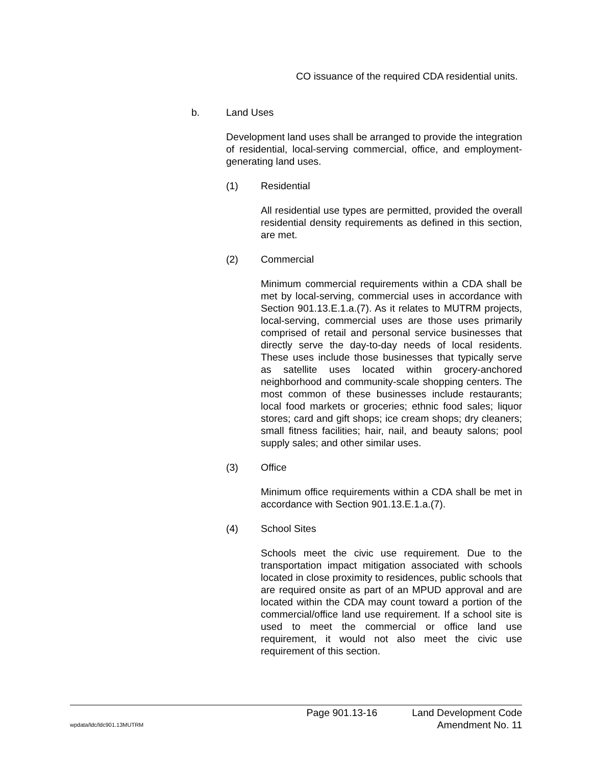CO issuance of the required CDA residential units.
b. Land Uses
Development land uses shall be arranged to provide the integration of residential, local-serving commercial, office, and employment-generating land uses.
(1) Residential
All residential use types are permitted, provided the overall residential density requirements as defined in this section, are met.
(2) Commercial
Minimum commercial requirements within a CDA shall be met by local-serving, commercial uses in accordance with Section 901.13.E.1.a.(7). As it relates to MUTRM projects, local-serving, commercial uses are those uses primarily comprised of retail and personal service businesses that directly serve the day-to-day needs of local residents. These uses include those businesses that typically serve as satellite uses located within grocery-anchored neighborhood and community-scale shopping centers. The most common of these businesses include restaurants; local food markets or groceries; ethnic food sales; liquor stores; card and gift shops; ice cream shops; dry cleaners; small fitness facilities; hair, nail, and beauty salons; pool supply sales; and other similar uses.
(3) Office
Minimum office requirements within a CDA shall be met in accordance with Section 901.13.E.1.a.(7).
(4) School Sites
Schools meet the civic use requirement. Due to the transportation impact mitigation associated with schools located in close proximity to residences, public schools that are required onsite as part of an MPUD approval and are located within the CDA may count toward a portion of the commercial/office land use requirement. If a school site is used to meet the commercial or office land use requirement, it would not also meet the civic use requirement of this section.
Page 901.13-16 Land Development Code
wpdata/ldc/ldc901.13MUTRM Amendment No. 11